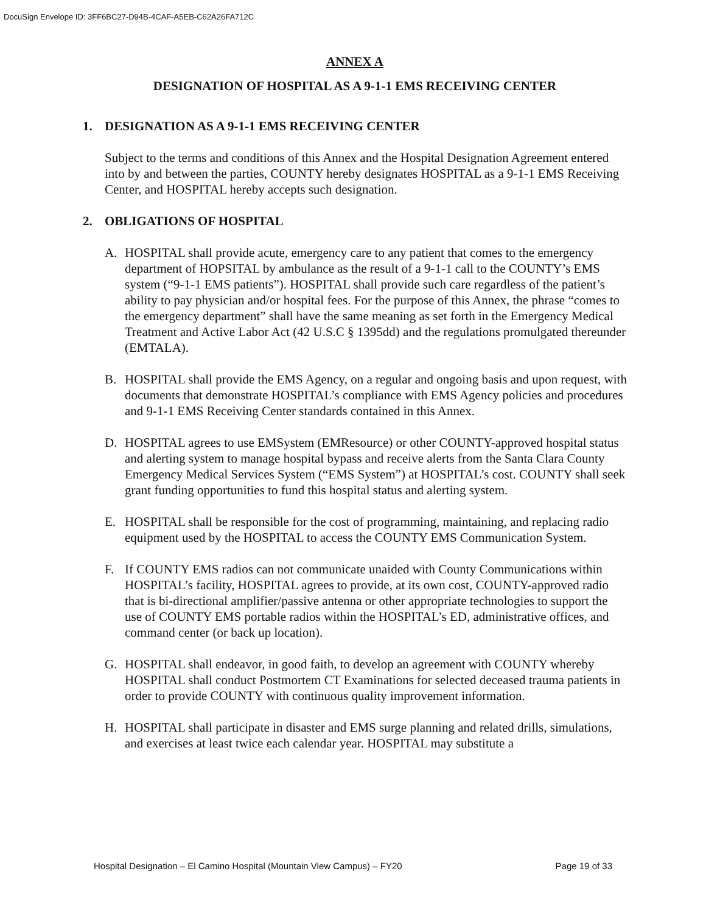DocuSign Envelope ID: 3FF6BC27-D94B-4CAF-A5EB-C62A26FA712C
ANNEX A
DESIGNATION OF HOSPITAL AS A 9-1-1 EMS RECEIVING CENTER
1. DESIGNATION AS A 9-1-1 EMS RECEIVING CENTER
Subject to the terms and conditions of this Annex and the Hospital Designation Agreement entered into by and between the parties, COUNTY hereby designates HOSPITAL as a 9-1-1 EMS Receiving Center, and HOSPITAL hereby accepts such designation.
2. OBLIGATIONS OF HOSPITAL
A. HOSPITAL shall provide acute, emergency care to any patient that comes to the emergency department of HOPSITAL by ambulance as the result of a 9-1-1 call to the COUNTY’s EMS system (“9-1-1 EMS patients”). HOSPITAL shall provide such care regardless of the patient’s ability to pay physician and/or hospital fees. For the purpose of this Annex, the phrase “comes to the emergency department” shall have the same meaning as set forth in the Emergency Medical Treatment and Active Labor Act (42 U.S.C § 1395dd) and the regulations promulgated thereunder (EMTALA).
B. HOSPITAL shall provide the EMS Agency, on a regular and ongoing basis and upon request, with documents that demonstrate HOSPITAL’s compliance with EMS Agency policies and procedures and 9-1-1 EMS Receiving Center standards contained in this Annex.
D. HOSPITAL agrees to use EMSystem (EMResource) or other COUNTY-approved hospital status and alerting system to manage hospital bypass and receive alerts from the Santa Clara County Emergency Medical Services System (“EMS System”) at HOSPITAL’s cost. COUNTY shall seek grant funding opportunities to fund this hospital status and alerting system.
E. HOSPITAL shall be responsible for the cost of programming, maintaining, and replacing radio equipment used by the HOSPITAL to access the COUNTY EMS Communication System.
F. If COUNTY EMS radios can not communicate unaided with County Communications within HOSPITAL’s facility, HOSPITAL agrees to provide, at its own cost, COUNTY-approved radio that is bi-directional amplifier/passive antenna or other appropriate technologies to support the use of COUNTY EMS portable radios within the HOSPITAL’s ED, administrative offices, and command center (or back up location).
G. HOSPITAL shall endeavor, in good faith, to develop an agreement with COUNTY whereby HOSPITAL shall conduct Postmortem CT Examinations for selected deceased trauma patients in order to provide COUNTY with continuous quality improvement information.
H. HOSPITAL shall participate in disaster and EMS surge planning and related drills, simulations, and exercises at least twice each calendar year. HOSPITAL may substitute a
Hospital Designation – El Camino Hospital (Mountain View Campus) – FY20 Page 19 of 33